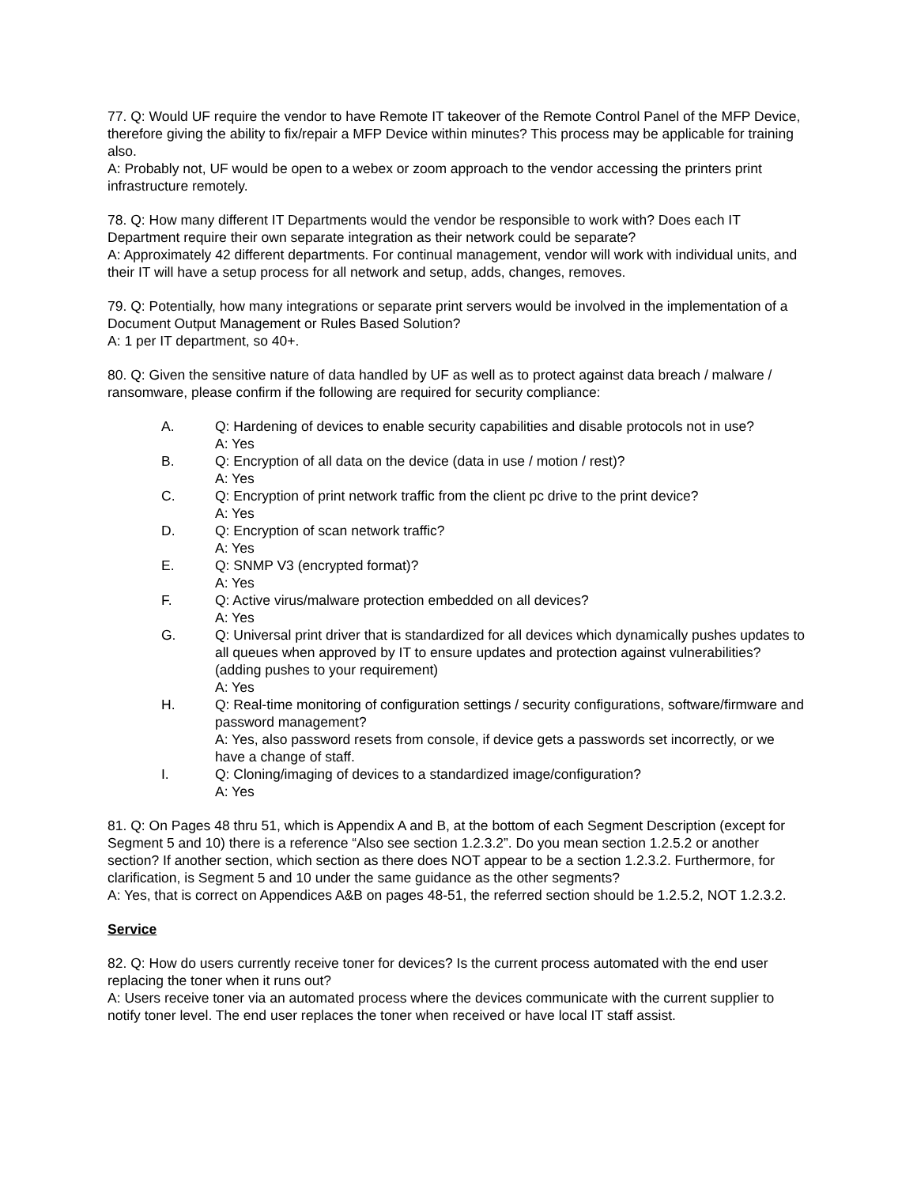77. Q: Would UF require the vendor to have Remote IT takeover of the Remote Control Panel of the MFP Device, therefore giving the ability to fix/repair a MFP Device within minutes? This process may be applicable for training also.
A: Probably not, UF would be open to a webex or zoom approach to the vendor accessing the printers print infrastructure remotely.
78. Q: How many different IT Departments would the vendor be responsible to work with? Does each IT Department require their own separate integration as their network could be separate?
A: Approximately 42 different departments. For continual management, vendor will work with individual units, and their IT will have a setup process for all network and setup, adds, changes, removes.
79. Q: Potentially, how many integrations or separate print servers would be involved in the implementation of a Document Output Management or Rules Based Solution?
A: 1 per IT department, so 40+.
80. Q: Given the sensitive nature of data handled by UF as well as to protect against data breach / malware / ransomware, please confirm if the following are required for security compliance:
A. Q: Hardening of devices to enable security capabilities and disable protocols not in use?
A: Yes
B. Q: Encryption of all data on the device (data in use / motion / rest)?
A: Yes
C. Q: Encryption of print network traffic from the client pc drive to the print device?
A: Yes
D. Q: Encryption of scan network traffic?
A: Yes
E. Q: SNMP V3 (encrypted format)?
A: Yes
F. Q: Active virus/malware protection embedded on all devices?
A: Yes
G. Q: Universal print driver that is standardized for all devices which dynamically pushes updates to all queues when approved by IT to ensure updates and protection against vulnerabilities? (adding pushes to your requirement)
A: Yes
H. Q: Real-time monitoring of configuration settings / security configurations, software/firmware and password management?
A: Yes, also password resets from console, if device gets a passwords set incorrectly, or we have a change of staff.
I. Q: Cloning/imaging of devices to a standardized image/configuration?
A: Yes
81. Q: On Pages 48 thru 51, which is Appendix A and B, at the bottom of each Segment Description (except for Segment 5 and 10) there is a reference “Also see section 1.2.3.2”. Do you mean section 1.2.5.2 or another section? If another section, which section as there does NOT appear to be a section 1.2.3.2. Furthermore, for clarification, is Segment 5 and 10 under the same guidance as the other segments?
A: Yes, that is correct on Appendices A&B on pages 48-51, the referred section should be 1.2.5.2, NOT 1.2.3.2.
Service
82. Q: How do users currently receive toner for devices? Is the current process automated with the end user replacing the toner when it runs out?
A: Users receive toner via an automated process where the devices communicate with the current supplier to notify toner level. The end user replaces the toner when received or have local IT staff assist.